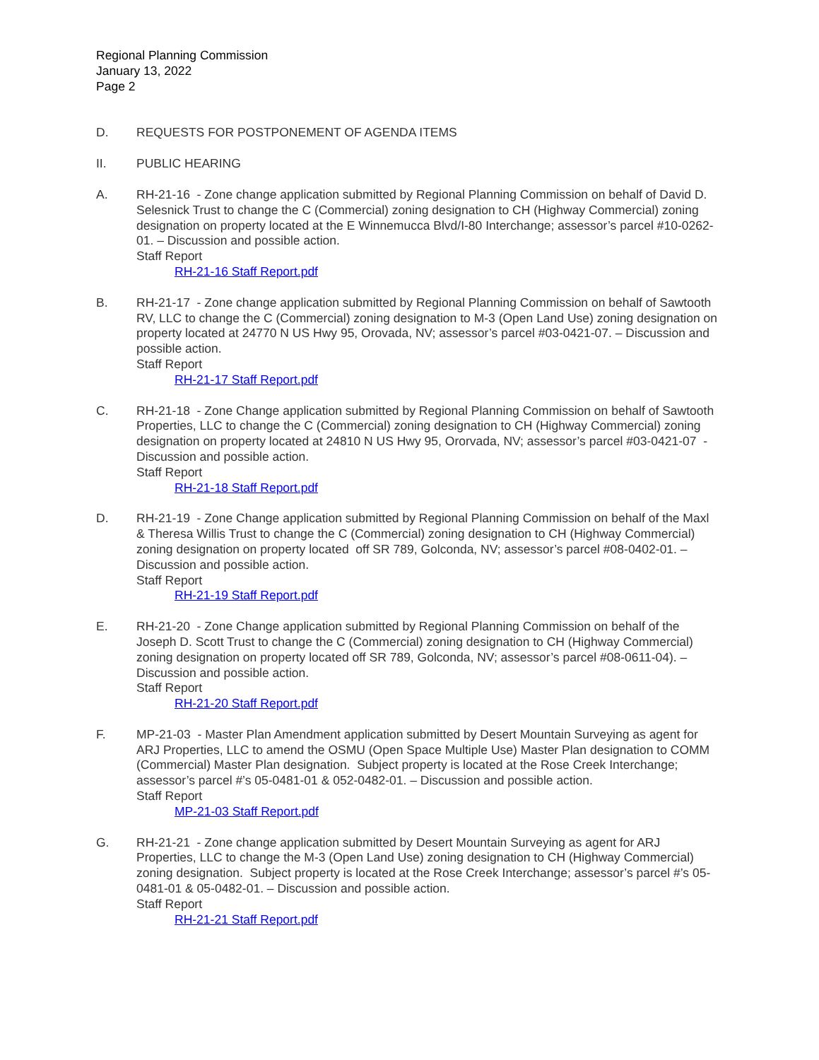Regional Planning Commission
January 13, 2022
Page 2
D. REQUESTS FOR POSTPONEMENT OF AGENDA ITEMS
II. PUBLIC HEARING
A. RH-21-16 - Zone change application submitted by Regional Planning Commission on behalf of David D. Selesnick Trust to change the C (Commercial) zoning designation to CH (Highway Commercial) zoning designation on property located at the E Winnemucca Blvd/I-80 Interchange; assessor’s parcel #10-0262-01. – Discussion and possible action.
Staff Report
RH-21-16 Staff Report.pdf
B. RH-21-17 - Zone change application submitted by Regional Planning Commission on behalf of Sawtooth RV, LLC to change the C (Commercial) zoning designation to M-3 (Open Land Use) zoning designation on property located at 24770 N US Hwy 95, Orovada, NV; assessor’s parcel #03-0421-07. – Discussion and possible action.
Staff Report
RH-21-17 Staff Report.pdf
C. RH-21-18 - Zone Change application submitted by Regional Planning Commission on behalf of Sawtooth Properties, LLC to change the C (Commercial) zoning designation to CH (Highway Commercial) zoning designation on property located at 24810 N US Hwy 95, Ororvada, NV; assessor’s parcel #03-0421-07 - Discussion and possible action.
Staff Report
RH-21-18 Staff Report.pdf
D. RH-21-19 - Zone Change application submitted by Regional Planning Commission on behalf of the Maxl & Theresa Willis Trust to change the C (Commercial) zoning designation to CH (Highway Commercial) zoning designation on property located off SR 789, Golconda, NV; assessor’s parcel #08-0402-01. – Discussion and possible action.
Staff Report
RH-21-19 Staff Report.pdf
E. RH-21-20 - Zone Change application submitted by Regional Planning Commission on behalf of the Joseph D. Scott Trust to change the C (Commercial) zoning designation to CH (Highway Commercial) zoning designation on property located off SR 789, Golconda, NV; assessor’s parcel #08-0611-04). – Discussion and possible action.
Staff Report
RH-21-20 Staff Report.pdf
F. MP-21-03 - Master Plan Amendment application submitted by Desert Mountain Surveying as agent for ARJ Properties, LLC to amend the OSMU (Open Space Multiple Use) Master Plan designation to COMM (Commercial) Master Plan designation. Subject property is located at the Rose Creek Interchange; assessor’s parcel #’s 05-0481-01 & 052-0482-01. – Discussion and possible action.
Staff Report
MP-21-03 Staff Report.pdf
G. RH-21-21 - Zone change application submitted by Desert Mountain Surveying as agent for ARJ Properties, LLC to change the M-3 (Open Land Use) zoning designation to CH (Highway Commercial) zoning designation. Subject property is located at the Rose Creek Interchange; assessor’s parcel #’s 05-0481-01 & 05-0482-01. – Discussion and possible action.
Staff Report
RH-21-21 Staff Report.pdf